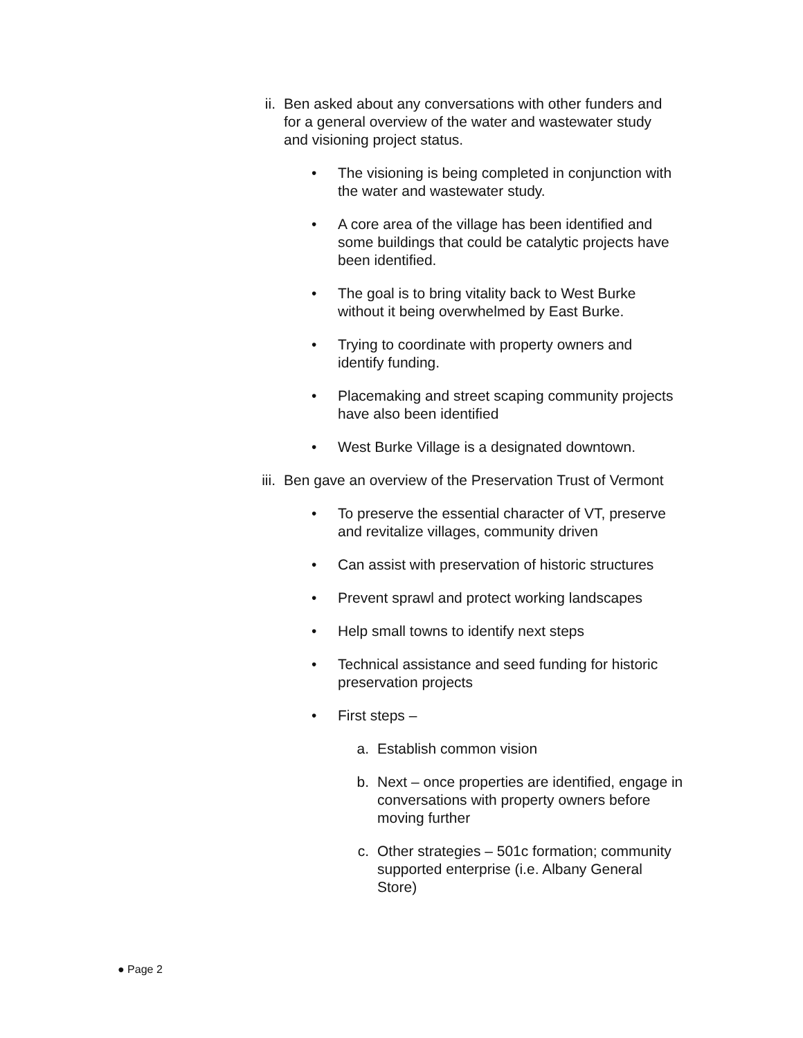ii. Ben asked about any conversations with other funders and for a general overview of the water and wastewater study and visioning project status.
• The visioning is being completed in conjunction with the water and wastewater study.
• A core area of the village has been identified and some buildings that could be catalytic projects have been identified.
• The goal is to bring vitality back to West Burke without it being overwhelmed by East Burke.
• Trying to coordinate with property owners and identify funding.
• Placemaking and street scaping community projects have also been identified
• West Burke Village is a designated downtown.
iii. Ben gave an overview of the Preservation Trust of Vermont
• To preserve the essential character of VT, preserve and revitalize villages, community driven
• Can assist with preservation of historic structures
• Prevent sprawl and protect working landscapes
• Help small towns to identify next steps
• Technical assistance and seed funding for historic preservation projects
• First steps –
a. Establish common vision
b. Next – once properties are identified, engage in conversations with property owners before moving further
c. Other strategies – 501c formation; community supported enterprise (i.e. Albany General Store)
● Page 2